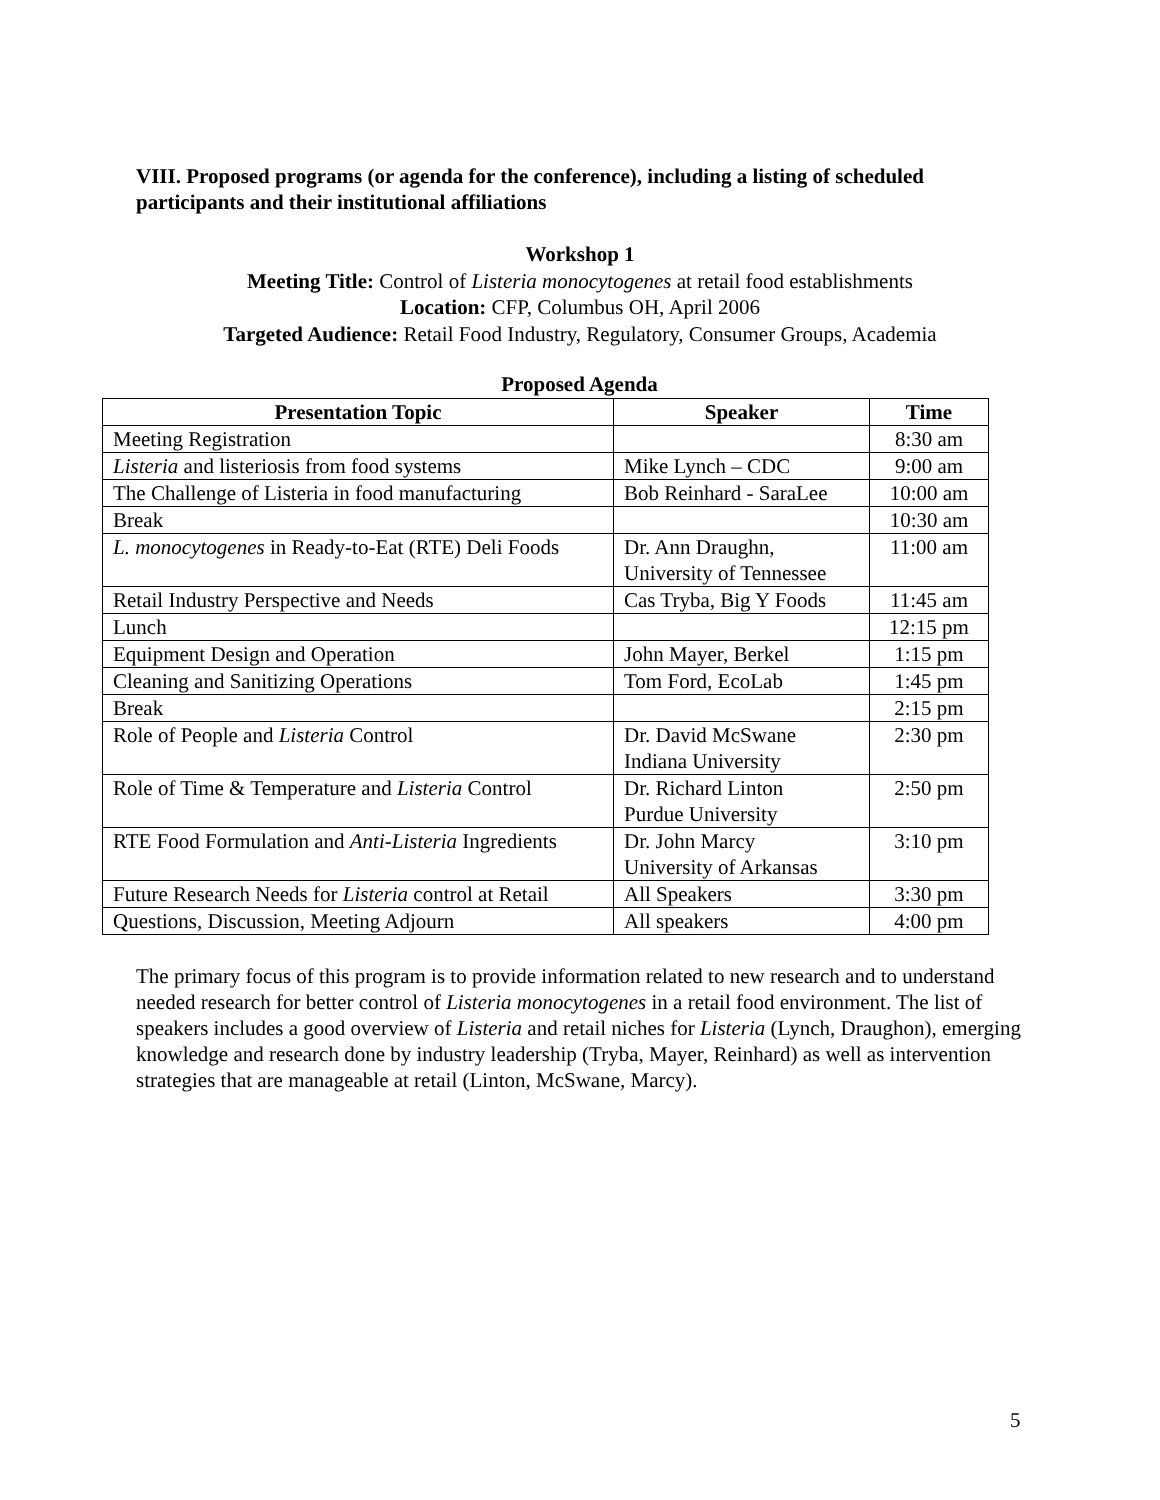VIII. Proposed programs (or agenda for the conference), including a listing of scheduled participants and their institutional affiliations
Workshop 1
Meeting Title: Control of Listeria monocytogenes at retail food establishments
Location: CFP, Columbus OH, April 2006
Targeted Audience: Retail Food Industry, Regulatory, Consumer Groups, Academia
Proposed Agenda
| Presentation Topic | Speaker | Time |
| --- | --- | --- |
| Meeting Registration | | 8:30 am |
| Listeria and listeriosis from food systems | Mike Lynch – CDC | 9:00 am |
| The Challenge of Listeria in food manufacturing | Bob Reinhard - SaraLee | 10:00 am |
| Break | | 10:30 am |
| L. monocytogenes in Ready-to-Eat (RTE) Deli Foods | Dr. Ann Draughn, University of Tennessee | 11:00 am |
| Retail Industry Perspective and Needs | Cas Tryba, Big Y Foods | 11:45 am |
| Lunch | | 12:15 pm |
| Equipment Design and Operation | John Mayer, Berkel | 1:15 pm |
| Cleaning and Sanitizing Operations | Tom Ford, EcoLab | 1:45 pm |
| Break | | 2:15 pm |
| Role of People and Listeria Control | Dr. David McSwane Indiana University | 2:30 pm |
| Role of Time & Temperature and Listeria Control | Dr. Richard Linton Purdue University | 2:50 pm |
| RTE Food Formulation and Anti-Listeria Ingredients | Dr. John Marcy University of Arkansas | 3:10 pm |
| Future Research Needs for Listeria control at Retail | All Speakers | 3:30 pm |
| Questions, Discussion, Meeting Adjourn | All speakers | 4:00 pm |
The primary focus of this program is to provide information related to new research and to understand needed research for better control of Listeria monocytogenes in a retail food environment. The list of speakers includes a good overview of Listeria and retail niches for Listeria (Lynch, Draughon), emerging knowledge and research done by industry leadership (Tryba, Mayer, Reinhard) as well as intervention strategies that are manageable at retail (Linton, McSwane, Marcy).
5